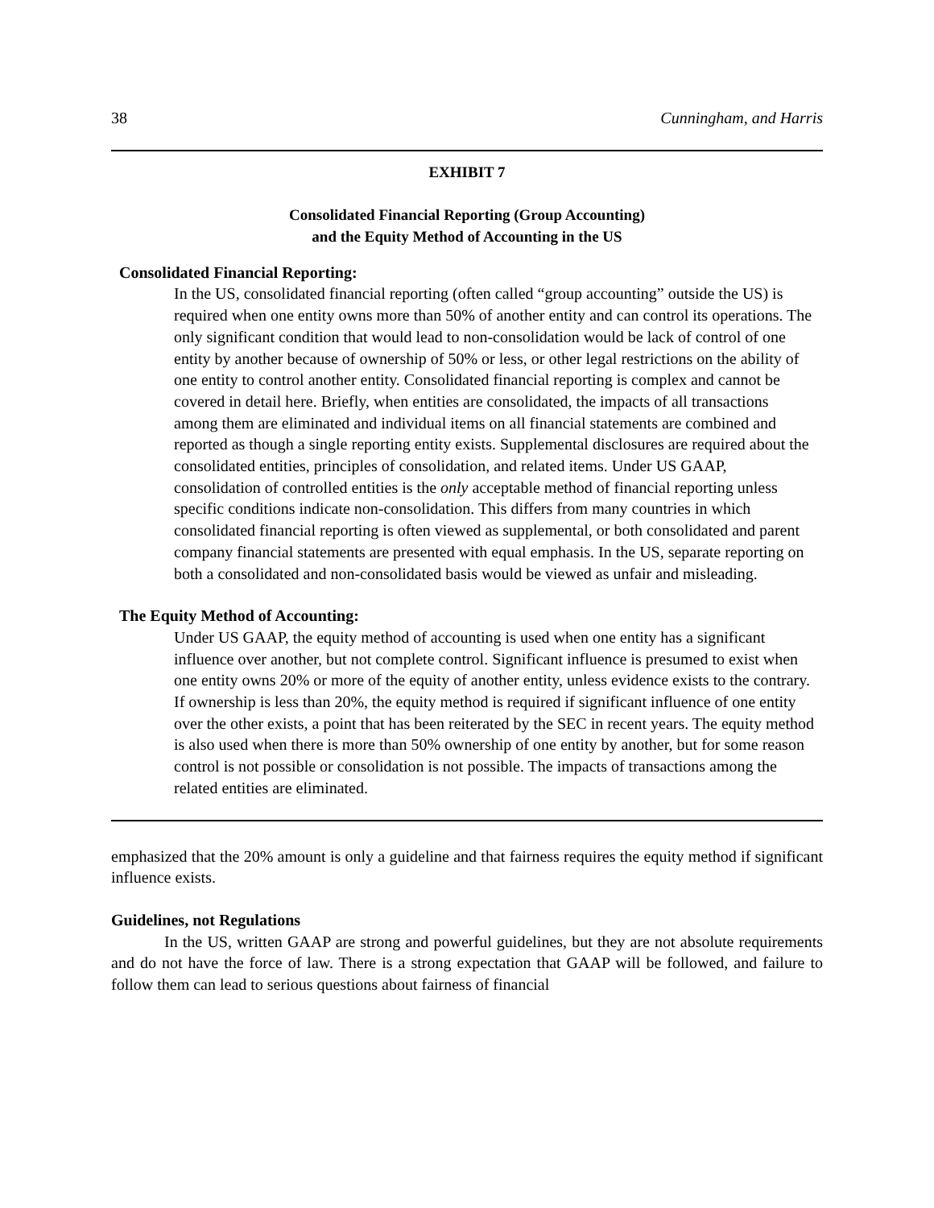38 Cunningham, and Harris
EXHIBIT 7
Consolidated Financial Reporting (Group Accounting)
and the Equity Method of Accounting in the US
Consolidated Financial Reporting:
In the US, consolidated financial reporting (often called “group accounting” outside the US) is required when one entity owns more than 50% of another entity and can control its operations. The only significant condition that would lead to non-consolidation would be lack of control of one entity by another because of ownership of 50% or less, or other legal restrictions on the ability of one entity to control another entity. Consolidated financial reporting is complex and cannot be covered in detail here. Briefly, when entities are consolidated, the impacts of all transactions among them are eliminated and individual items on all financial statements are combined and reported as though a single reporting entity exists. Supplemental disclosures are required about the consolidated entities, principles of consolidation, and related items. Under US GAAP, consolidation of controlled entities is the only acceptable method of financial reporting unless specific conditions indicate non-consolidation. This differs from many countries in which consolidated financial reporting is often viewed as supplemental, or both consolidated and parent company financial statements are presented with equal emphasis. In the US, separate reporting on both a consolidated and non-consolidated basis would be viewed as unfair and misleading.
The Equity Method of Accounting:
Under US GAAP, the equity method of accounting is used when one entity has a significant influence over another, but not complete control. Significant influence is presumed to exist when one entity owns 20% or more of the equity of another entity, unless evidence exists to the contrary. If ownership is less than 20%, the equity method is required if significant influence of one entity over the other exists, a point that has been reiterated by the SEC in recent years. The equity method is also used when there is more than 50% ownership of one entity by another, but for some reason control is not possible or consolidation is not possible. The impacts of transactions among the related entities are eliminated.
emphasized that the 20% amount is only a guideline and that fairness requires the equity method if significant influence exists.
Guidelines, not Regulations
In the US, written GAAP are strong and powerful guidelines, but they are not absolute requirements and do not have the force of law. There is a strong expectation that GAAP will be followed, and failure to follow them can lead to serious questions about fairness of financial